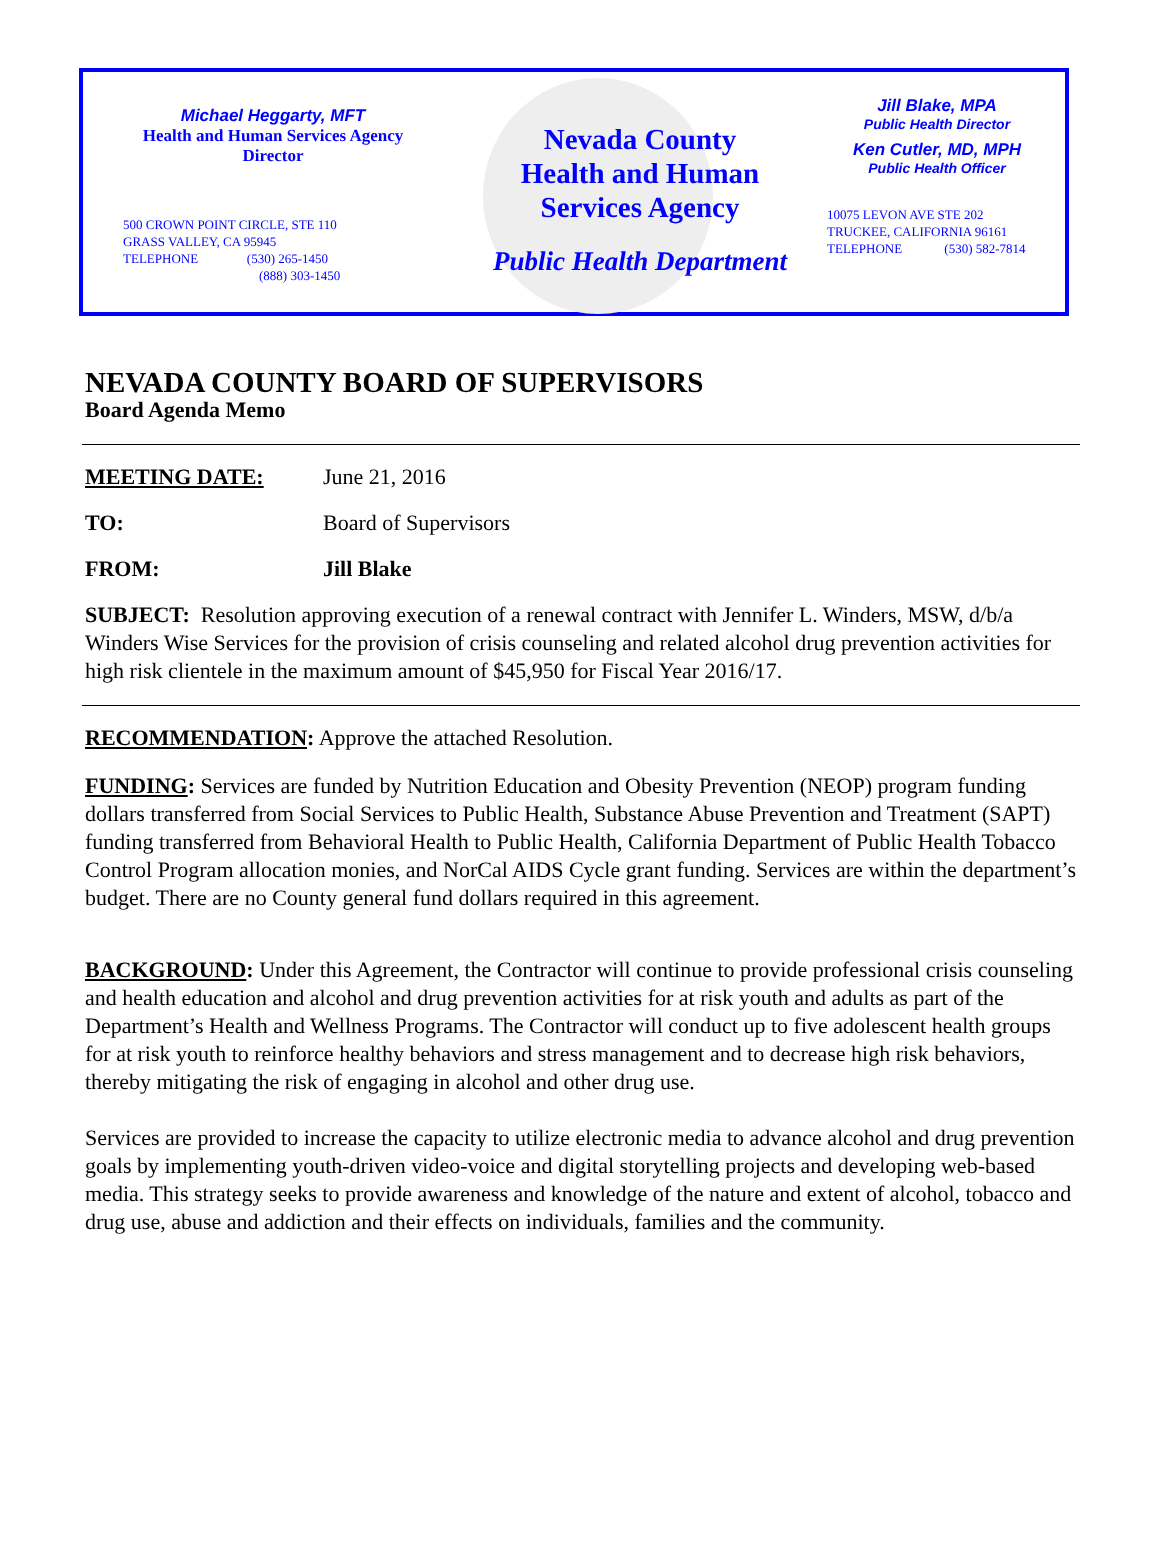Michael Heggarty, MFT
Health and Human Services Agency
Director
500 CROWN POINT CIRCLE, STE 110
GRASS VALLEY, CA 95945
TELEPHONE (530) 265-1450
(888) 303-1450
Nevada County
Health and Human
Services Agency
Public Health Department
Jill Blake, MPA
Public Health Director
Ken Cutler, MD, MPH
Public Health Officer
10075 LEVON AVE STE 202
TRUCKEE, CALIFORNIA 96161
TELEPHONE (530) 582-7814
NEVADA COUNTY BOARD OF SUPERVISORS
Board Agenda Memo
MEETING DATE: June 21, 2016
TO: Board of Supervisors
FROM: Jill Blake
SUBJECT: Resolution approving execution of a renewal contract with Jennifer L. Winders, MSW, d/b/a Winders Wise Services for the provision of crisis counseling and related alcohol drug prevention activities for high risk clientele in the maximum amount of $45,950 for Fiscal Year 2016/17.
RECOMMENDATION: Approve the attached Resolution.
FUNDING: Services are funded by Nutrition Education and Obesity Prevention (NEOP) program funding dollars transferred from Social Services to Public Health, Substance Abuse Prevention and Treatment (SAPT) funding transferred from Behavioral Health to Public Health, California Department of Public Health Tobacco Control Program allocation monies, and NorCal AIDS Cycle grant funding. Services are within the department’s budget. There are no County general fund dollars required in this agreement.
BACKGROUND: Under this Agreement, the Contractor will continue to provide professional crisis counseling and health education and alcohol and drug prevention activities for at risk youth and adults as part of the Department’s Health and Wellness Programs. The Contractor will conduct up to five adolescent health groups for at risk youth to reinforce healthy behaviors and stress management and to decrease high risk behaviors, thereby mitigating the risk of engaging in alcohol and other drug use.
Services are provided to increase the capacity to utilize electronic media to advance alcohol and drug prevention goals by implementing youth-driven video-voice and digital storytelling projects and developing web-based media. This strategy seeks to provide awareness and knowledge of the nature and extent of alcohol, tobacco and drug use, abuse and addiction and their effects on individuals, families and the community.